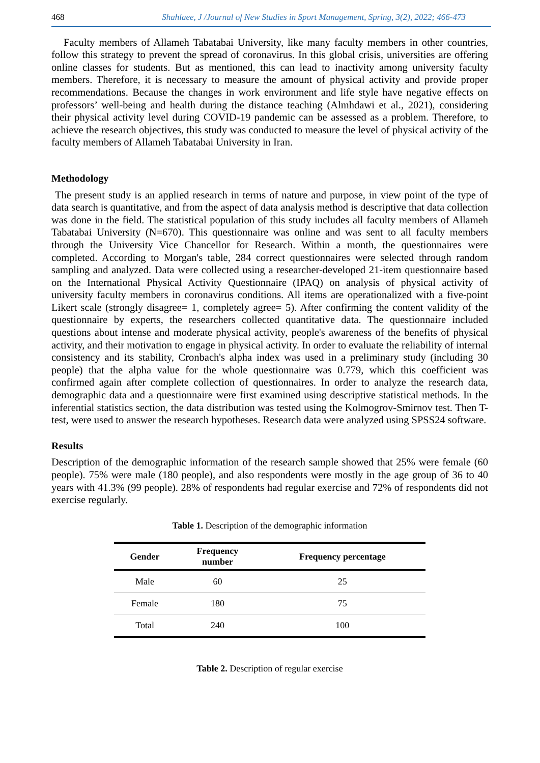468 Shahlaee, J /Journal of New Studies in Sport Management, Spring, 3(2), 2022; 466-473
Faculty members of Allameh Tabatabai University, like many faculty members in other countries, follow this strategy to prevent the spread of coronavirus. In this global crisis, universities are offering online classes for students. But as mentioned, this can lead to inactivity among university faculty members. Therefore, it is necessary to measure the amount of physical activity and provide proper recommendations. Because the changes in work environment and life style have negative effects on professors’ well-being and health during the distance teaching (Almhdawi et al., 2021), considering their physical activity level during COVID-19 pandemic can be assessed as a problem. Therefore, to achieve the research objectives, this study was conducted to measure the level of physical activity of the faculty members of Allameh Tabatabai University in Iran.
Methodology
The present study is an applied research in terms of nature and purpose, in view point of the type of data search is quantitative, and from the aspect of data analysis method is descriptive that data collection was done in the field. The statistical population of this study includes all faculty members of Allameh Tabatabai University (N=670). This questionnaire was online and was sent to all faculty members through the University Vice Chancellor for Research. Within a month, the questionnaires were completed. According to Morgan's table, 284 correct questionnaires were selected through random sampling and analyzed. Data were collected using a researcher-developed 21-item questionnaire based on the International Physical Activity Questionnaire (IPAQ) on analysis of physical activity of university faculty members in coronavirus conditions. All items are operationalized with a five-point Likert scale (strongly disagree= 1, completely agree= 5). After confirming the content validity of the questionnaire by experts, the researchers collected quantitative data. The questionnaire included questions about intense and moderate physical activity, people's awareness of the benefits of physical activity, and their motivation to engage in physical activity. In order to evaluate the reliability of internal consistency and its stability, Cronbach's alpha index was used in a preliminary study (including 30 people) that the alpha value for the whole questionnaire was 0.779, which this coefficient was confirmed again after complete collection of questionnaires. In order to analyze the research data, demographic data and a questionnaire were first examined using descriptive statistical methods. In the inferential statistics section, the data distribution was tested using the Kolmogrov-Smirnov test. Then T-test, were used to answer the research hypotheses. Research data were analyzed using SPSS24 software.
Results
Description of the demographic information of the research sample showed that 25% were female (60 people). 75% were male (180 people), and also respondents were mostly in the age group of 36 to 40 years with 41.3% (99 people). 28% of respondents had regular exercise and 72% of respondents did not exercise regularly.
Table 1. Description of the demographic information
| Gender | Frequency number | Frequency percentage |
| --- | --- | --- |
| Male | 60 | 25 |
| Female | 180 | 75 |
| Total | 240 | 100 |
Table 2. Description of regular exercise